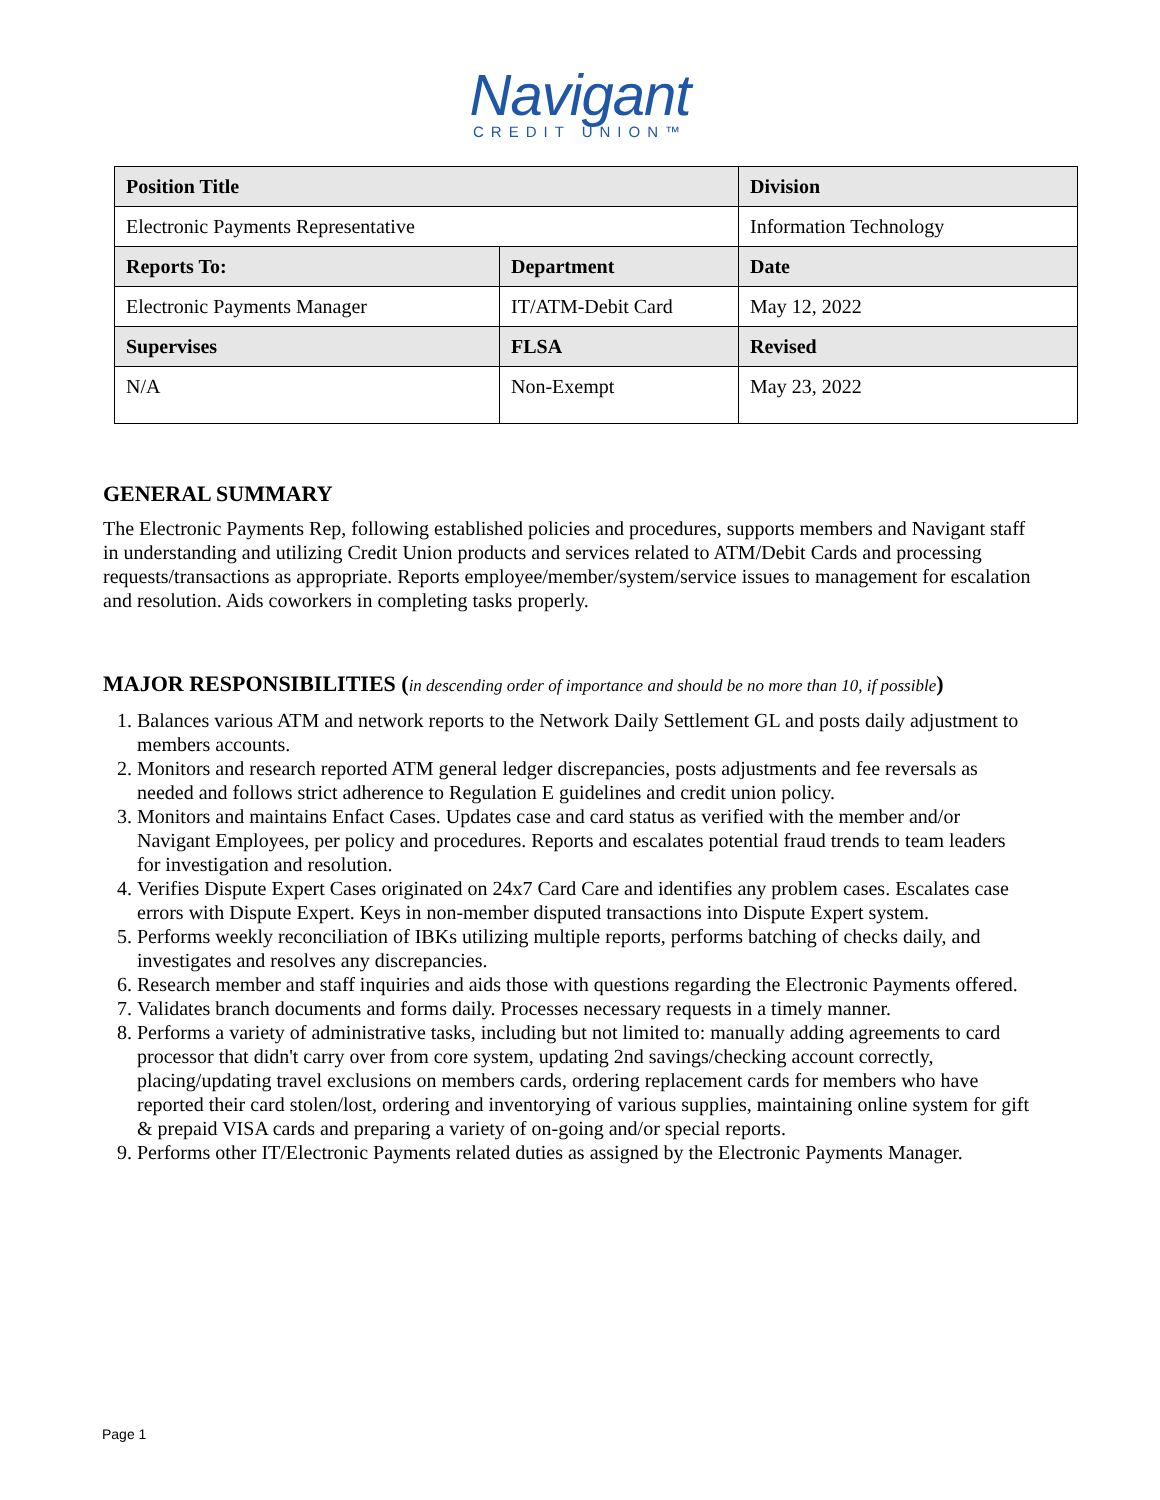Navigant
CREDIT UNION™
| Position Title | | Division |
| --- | --- | --- |
| Electronic Payments Representative | | Information Technology |
| Reports To: | Department | Date |
| Electronic Payments Manager | IT/ATM-Debit Card | May 12, 2022 |
| Supervises | FLSA | Revised |
| N/A | Non-Exempt | May 23, 2022 |
GENERAL SUMMARY
The Electronic Payments Rep, following established policies and procedures, supports members and Navigant staff in understanding and utilizing Credit Union products and services related to ATM/Debit Cards and processing requests/transactions as appropriate. Reports employee/member/system/service issues to management for escalation and resolution. Aids coworkers in completing tasks properly.
MAJOR RESPONSIBILITIES (in descending order of importance and should be no more than 10, if possible)
1. Balances various ATM and network reports to the Network Daily Settlement GL and posts daily adjustment to members accounts.
2. Monitors and research reported ATM general ledger discrepancies, posts adjustments and fee reversals as needed and follows strict adherence to Regulation E guidelines and credit union policy.
3. Monitors and maintains Enfact Cases. Updates case and card status as verified with the member and/or Navigant Employees, per policy and procedures. Reports and escalates potential fraud trends to team leaders for investigation and resolution.
4. Verifies Dispute Expert Cases originated on 24x7 Card Care and identifies any problem cases. Escalates case errors with Dispute Expert. Keys in non-member disputed transactions into Dispute Expert system.
5. Performs weekly reconciliation of IBKs utilizing multiple reports, performs batching of checks daily, and investigates and resolves any discrepancies.
6. Research member and staff inquiries and aids those with questions regarding the Electronic Payments offered.
7. Validates branch documents and forms daily. Processes necessary requests in a timely manner.
8. Performs a variety of administrative tasks, including but not limited to: manually adding agreements to card processor that didn't carry over from core system, updating 2nd savings/checking account correctly, placing/updating travel exclusions on members cards, ordering replacement cards for members who have reported their card stolen/lost, ordering and inventorying of various supplies, maintaining online system for gift & prepaid VISA cards and preparing a variety of on-going and/or special reports.
9. Performs other IT/Electronic Payments related duties as assigned by the Electronic Payments Manager.
Page 1